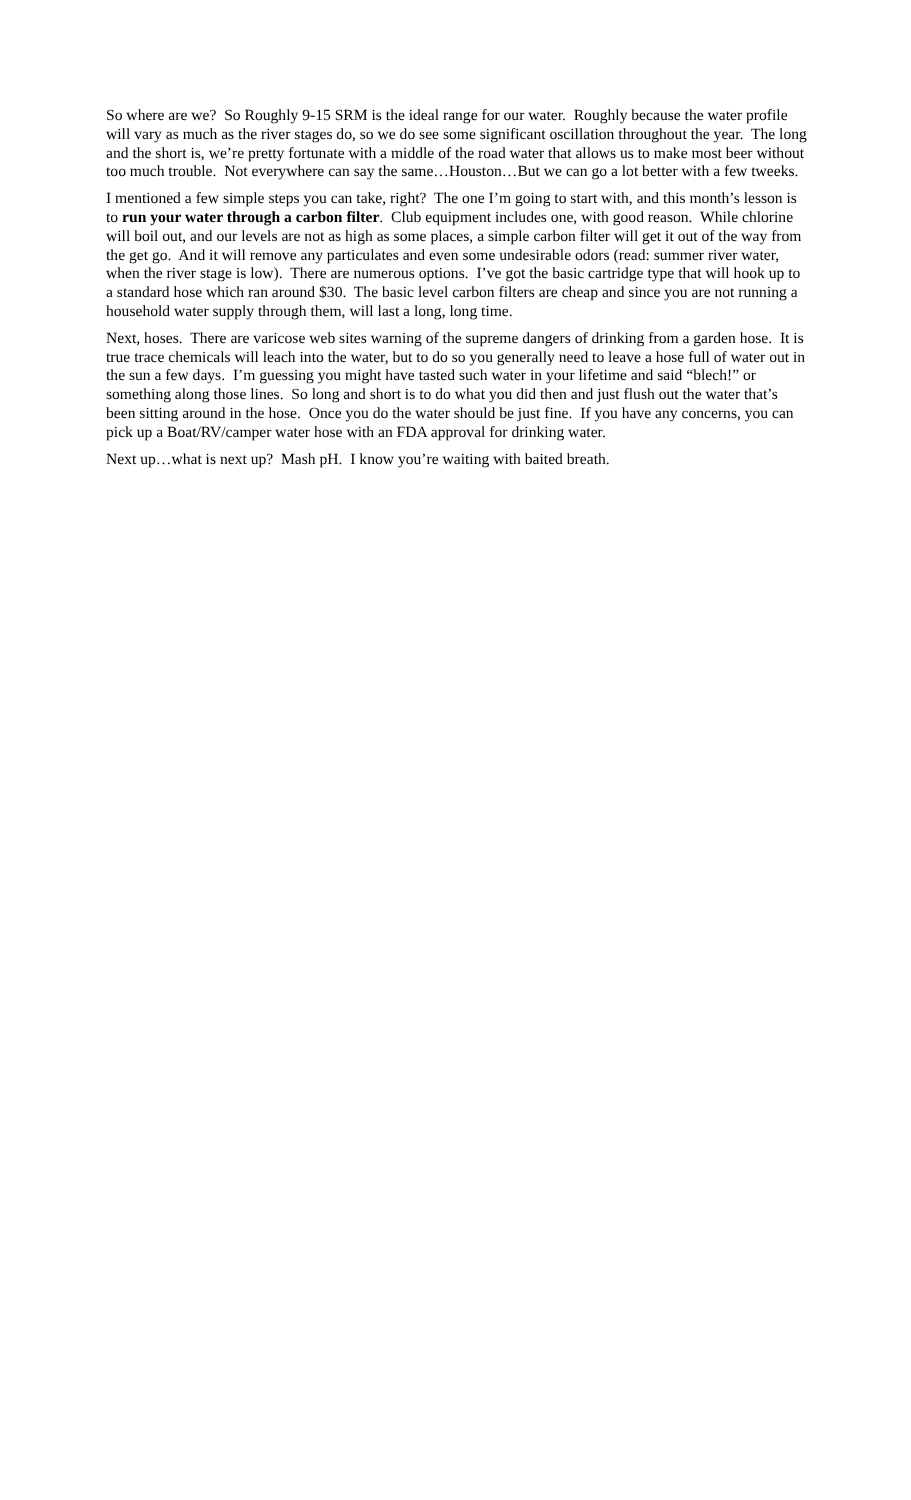So where are we? So Roughly 9-15 SRM is the ideal range for our water. Roughly because the water profile will vary as much as the river stages do, so we do see some significant oscillation throughout the year. The long and the short is, we’re pretty fortunate with a middle of the road water that allows us to make most beer without too much trouble. Not everywhere can say the same…Houston…But we can go a lot better with a few tweeks.
I mentioned a few simple steps you can take, right? The one I’m going to start with, and this month’s lesson is to run your water through a carbon filter. Club equipment includes one, with good reason. While chlorine will boil out, and our levels are not as high as some places, a simple carbon filter will get it out of the way from the get go. And it will remove any particulates and even some undesirable odors (read: summer river water, when the river stage is low). There are numerous options. I’ve got the basic cartridge type that will hook up to a standard hose which ran around $30. The basic level carbon filters are cheap and since you are not running a household water supply through them, will last a long, long time.
Next, hoses. There are varicose web sites warning of the supreme dangers of drinking from a garden hose. It is true trace chemicals will leach into the water, but to do so you generally need to leave a hose full of water out in the sun a few days. I’m guessing you might have tasted such water in your lifetime and said “blech!” or something along those lines. So long and short is to do what you did then and just flush out the water that’s been sitting around in the hose. Once you do the water should be just fine. If you have any concerns, you can pick up a Boat/RV/camper water hose with an FDA approval for drinking water.
Next up…what is next up? Mash pH. I know you’re waiting with baited breath.